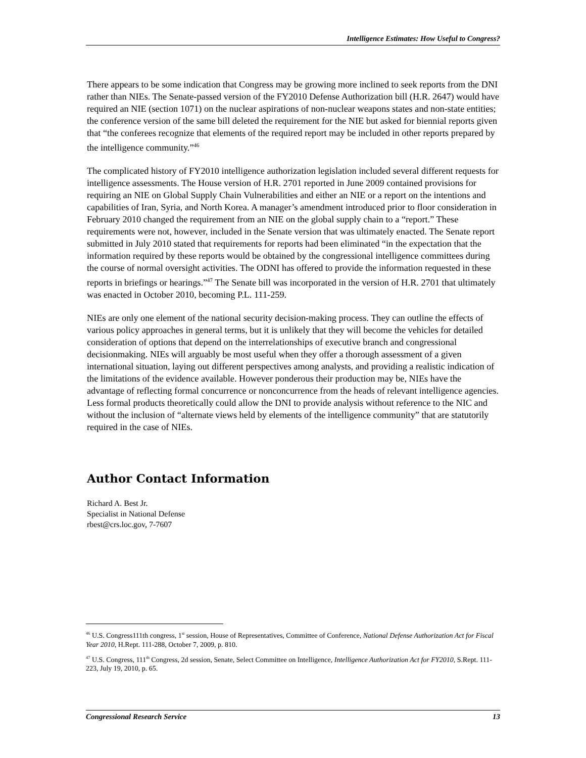Intelligence Estimates: How Useful to Congress?
There appears to be some indication that Congress may be growing more inclined to seek reports from the DNI rather than NIEs. The Senate-passed version of the FY2010 Defense Authorization bill (H.R. 2647) would have required an NIE (section 1071) on the nuclear aspirations of non-nuclear weapons states and non-state entities; the conference version of the same bill deleted the requirement for the NIE but asked for biennial reports given that “the conferees recognize that elements of the required report may be included in other reports prepared by the intelligence community.”<sup>46</sup>
The complicated history of FY2010 intelligence authorization legislation included several different requests for intelligence assessments. The House version of H.R. 2701 reported in June 2009 contained provisions for requiring an NIE on Global Supply Chain Vulnerabilities and either an NIE or a report on the intentions and capabilities of Iran, Syria, and North Korea. A manager’s amendment introduced prior to floor consideration in February 2010 changed the requirement from an NIE on the global supply chain to a “report.” These requirements were not, however, included in the Senate version that was ultimately enacted. The Senate report submitted in July 2010 stated that requirements for reports had been eliminated “in the expectation that the information required by these reports would be obtained by the congressional intelligence committees during the course of normal oversight activities. The ODNI has offered to provide the information requested in these reports in briefings or hearings.”<sup>47</sup> The Senate bill was incorporated in the version of H.R. 2701 that ultimately was enacted in October 2010, becoming P.L. 111-259.
NIEs are only one element of the national security decision-making process. They can outline the effects of various policy approaches in general terms, but it is unlikely that they will become the vehicles for detailed consideration of options that depend on the interrelationships of executive branch and congressional decisionmaking. NIEs will arguably be most useful when they offer a thorough assessment of a given international situation, laying out different perspectives among analysts, and providing a realistic indication of the limitations of the evidence available. However ponderous their production may be, NIEs have the advantage of reflecting formal concurrence or nonconcurrence from the heads of relevant intelligence agencies. Less formal products theoretically could allow the DNI to provide analysis without reference to the NIC and without the inclusion of “alternate views held by elements of the intelligence community” that are statutorily required in the case of NIEs.
Author Contact Information
Richard A. Best Jr.
Specialist in National Defense
rbest@crs.loc.gov, 7-7607
<sup>46</sup> U.S. Congress111th congress, 1<sup>st</sup> session, House of Representatives, Committee of Conference, National Defense Authorization Act for Fiscal Year 2010, H.Rept. 111-288, October 7, 2009, p. 810.
<sup>47</sup> U.S. Congress, 111<sup>th</sup> Congress, 2d session, Senate, Select Committee on Intelligence, Intelligence Authorization Act for FY2010, S.Rept. 111-223, July 19, 2010, p. 65.
Congressional Research Service 13